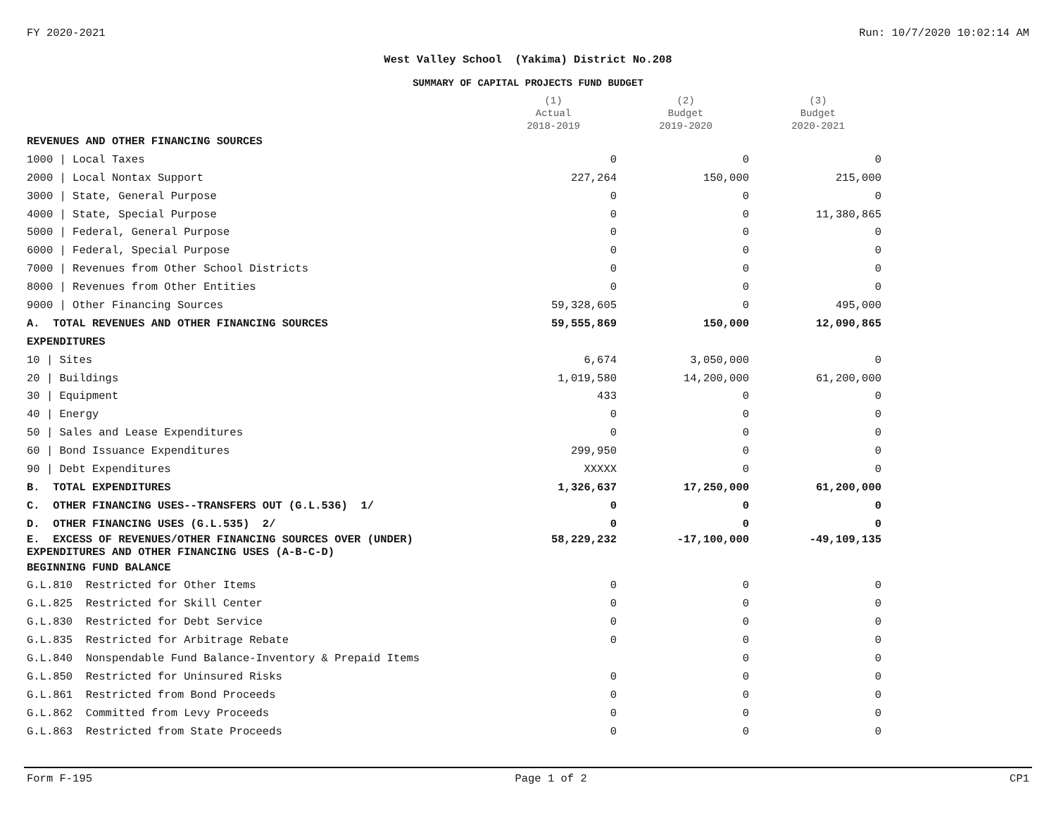FY 2020-2021 Run: 10/7/2020 10:02:14 AM
West Valley School (Yakima) District No.208
SUMMARY OF CAPITAL PROJECTS FUND BUDGET
| | (1) Actual 2018-2019 | (2) Budget 2019-2020 | (3) Budget 2020-2021 |
| --- | --- | --- | --- |
| REVENUES AND OTHER FINANCING SOURCES | | | |
| 1000 / Local Taxes | 0 | 0 | 0 |
| 2000 / Local Nontax Support | 227,264 | 150,000 | 215,000 |
| 3000 / State, General Purpose | 0 | 0 | 0 |
| 4000 / State, Special Purpose | 0 | 0 | 11,380,865 |
| 5000 / Federal, General Purpose | 0 | 0 | 0 |
| 6000 / Federal, Special Purpose | 0 | 0 | 0 |
| 7000 / Revenues from Other School Districts | 0 | 0 | 0 |
| 8000 / Revenues from Other Entities | 0 | 0 | 0 |
| 9000 / Other Financing Sources | 59,328,605 | 0 | 495,000 |
| A. TOTAL REVENUES AND OTHER FINANCING SOURCES | 59,555,869 | 150,000 | 12,090,865 |
| EXPENDITURES | | | |
| 10 / Sites | 6,674 | 3,050,000 | 0 |
| 20 / Buildings | 1,019,580 | 14,200,000 | 61,200,000 |
| 30 / Equipment | 433 | 0 | 0 |
| 40 / Energy | 0 | 0 | 0 |
| 50 / Sales and Lease Expenditures | 0 | 0 | 0 |
| 60 / Bond Issuance Expenditures | 299,950 | 0 | 0 |
| 90 / Debt Expenditures | XXXXX | 0 | 0 |
| B. TOTAL EXPENDITURES | 1,326,637 | 17,250,000 | 61,200,000 |
| C. OTHER FINANCING USES--TRANSFERS OUT (G.L.536) 1/ | 0 | 0 | 0 |
| D. OTHER FINANCING USES (G.L.535) 2/ | 0 | 0 | 0 |
| E. EXCESS OF REVENUES/OTHER FINANCING SOURCES OVER (UNDER) EXPENDITURES AND OTHER FINANCING USES (A-B-C-D) | 58,229,232 | -17,100,000 | -49,109,135 |
| BEGINNING FUND BALANCE | | | |
| G.L.810 Restricted for Other Items | 0 | 0 | 0 |
| G.L.825 Restricted for Skill Center | 0 | 0 | 0 |
| G.L.830 Restricted for Debt Service | 0 | 0 | 0 |
| G.L.835 Restricted for Arbitrage Rebate | 0 | 0 | 0 |
| G.L.840 Nonspendable Fund Balance-Inventory & Prepaid Items | | 0 | 0 |
| G.L.850 Restricted for Uninsured Risks | 0 | 0 | 0 |
| G.L.861 Restricted from Bond Proceeds | 0 | 0 | 0 |
| G.L.862 Committed from Levy Proceeds | 0 | 0 | 0 |
| G.L.863 Restricted from State Proceeds | 0 | 0 | 0 |
Form F-195 Page 1 of 2 CP1